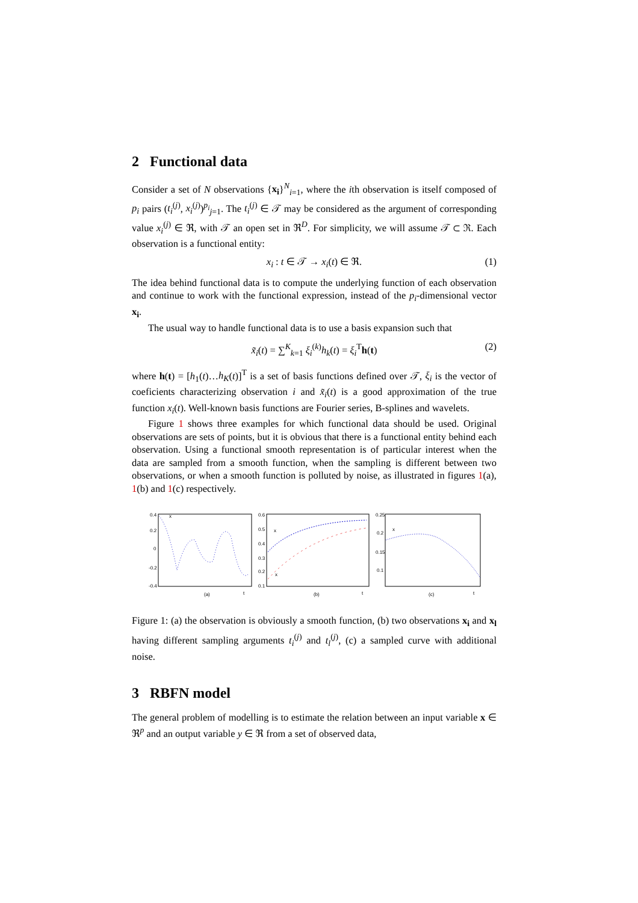2 Functional data
Consider a set of N observations {x<sub>i</sub>}<sup>N</sup><sub>i=1</sub>, where the ith observation is itself composed of p<sub>i</sub> pairs (t<sub>i</sub><sup>(j)</sup>, x<sub>i</sub><sup>(j)</sup>)<sup>p<sub>i</sub></sup><sub>j=1</sub>. The t<sub>i</sub><sup>(j)</sup> ∈ 𝒯 may be considered as the argument of corresponding value x<sub>i</sub><sup>(j)</sup> ∈ ℜ, with 𝒯 an open set in ℜ<sup>D</sup>. For simplicity, we will assume 𝒯 ⊂ ℜ. Each observation is a functional entity:
x<sub>i</sub> : t ∈ 𝒯 → x<sub>i</sub>(t) ∈ ℜ. (1)
The idea behind functional data is to compute the underlying function of each observation and continue to work with the functional expression, instead of the p<sub>i</sub>-dimensional vector x<sub>i</sub>.
The usual way to handle functional data is to use a basis expansion such that
x̃<sub>i</sub>(t) = ∑<sup>K</sup><sub>k=1</sub> ξ<sub>i</sub><sup>(k)</sup>h<sub>k</sub>(t) = ξ<sub>i</sub><sup>T</sup>h(t) (2)
where h(t) = [h<sub>1</sub>(t)…h<sub>K</sub>(t)]<sup>T</sup> is a set of basis functions defined over 𝒯, ξ<sub>i</sub> is the vector of coeficients characterizing observation i and x̃<sub>i</sub>(t) is a good approximation of the true function x<sub>i</sub>(t). Well-known basis functions are Fourier series, B-splines and wavelets.
Figure 1 shows three examples for which functional data should be used. Original observations are sets of points, but it is obvious that there is a functional entity behind each observation. Using a functional smooth representation is of particular interest when the data are sampled from a smooth function, when the sampling is different between two observations, or when a smooth function is polluted by noise, as illustrated in figures 1(a), 1(b) and 1(c) respectively.
0.4
0.2
0
-0.2
-0.4
x
(a)
t
0.6
0.5
0.4
0.3
0.2
0.1
x
x
(b)
t
0.25
0.2
0.15
0.1
x
(c)
t
Figure 1: (a) the observation is obviously a smooth function, (b) two observations x<sub>i</sub> and x<sub>l</sub> having different sampling arguments t<sub>i</sub><sup>(j)</sup> and t<sub>l</sub><sup>(j)</sup>, (c) a sampled curve with additional noise.
3 RBFN model
The general problem of modelling is to estimate the relation between an input variable x ∈ ℜ<sup>p</sup> and an output variable y ∈ ℜ from a set of observed data,